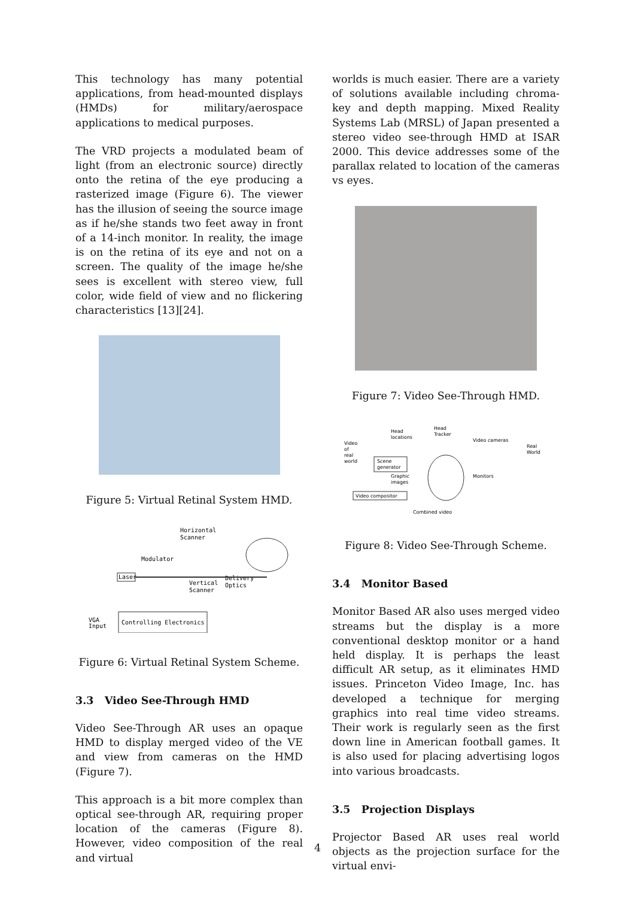This technology has many potential applications, from head-mounted displays (HMDs) for military/aerospace applications to medical purposes.
The VRD projects a modulated beam of light (from an electronic source) directly onto the retina of the eye producing a rasterized image (Figure 6). The viewer has the illusion of seeing the source image as if he/she stands two feet away in front of a 14-inch monitor. In reality, the image is on the retina of its eye and not on a screen. The quality of the image he/she sees is excellent with stereo view, full color, wide field of view and no flickering characteristics [13][24].
Figure 5: Virtual Retinal System HMD.
Laser
Modulator
Horizontal
Scanner
Vertical
Scanner
Delivery
Optics
VGA
Input
Controlling Electronics
Figure 6: Virtual Retinal System Scheme.
3.3 Video See-Through HMD
Video See-Through AR uses an opaque HMD to display merged video of the VE and view from cameras on the HMD (Figure 7).
This approach is a bit more complex than optical see-through AR, requiring proper location of the cameras (Figure 8). However, video composition of the real and virtual
worlds is much easier. There are a variety of solutions available including chroma-key and depth mapping. Mixed Reality Systems Lab (MRSL) of Japan presented a stereo video see-through HMD at ISAR 2000. This device addresses some of the parallax related to location of the cameras vs eyes.
Figure 7: Video See-Through HMD.
Video
of
real
world
Head
locations
Head
Tracker
Video cameras
Real
World
Scene
generator
Graphic
images
Monitors
Video compositor
Combined video
Figure 8: Video See-Through Scheme.
3.4 Monitor Based
Monitor Based AR also uses merged video streams but the display is a more conventional desktop monitor or a hand held display. It is perhaps the least difficult AR setup, as it eliminates HMD issues. Princeton Video Image, Inc. has developed a technique for merging graphics into real time video streams. Their work is regularly seen as the first down line in American football games. It is also used for placing advertising logos into various broadcasts.
3.5 Projection Displays
Projector Based AR uses real world objects as the projection surface for the virtual envi-
4